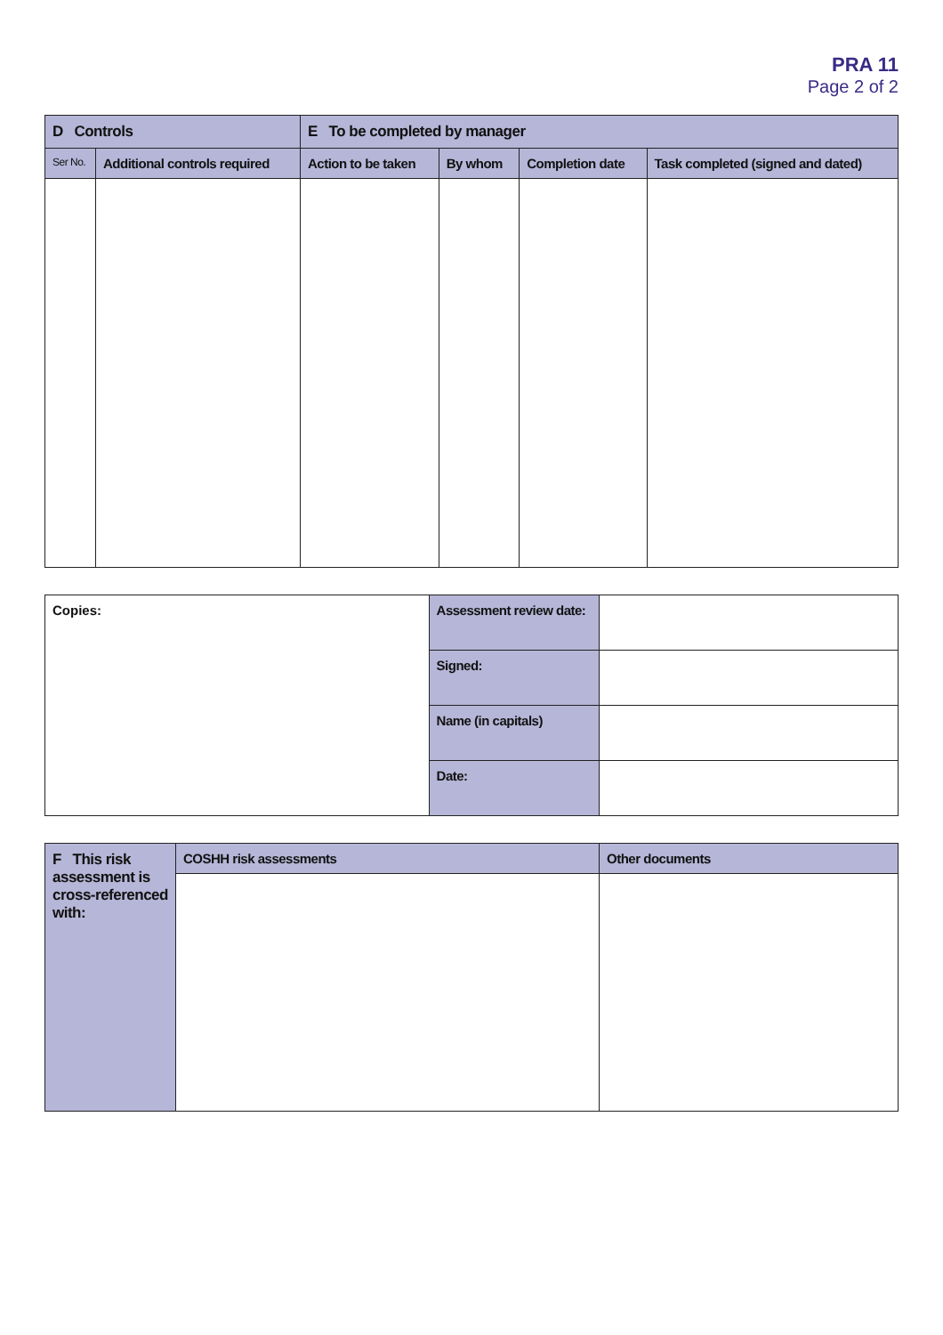PRA 11
Page 2 of 2
| D Controls | | E To be completed by manager | | | |
| --- | --- | --- | --- | --- | --- |
| Ser No. | Additional controls required | Action to be taken | By whom | Completion date | Task completed (signed and dated) |
| Copies: | Assessment review date: | |
| | Signed: | |
| | Name (in capitals) | |
| | Date: | |
| F This risk assessment is cross-referenced with: | COSHH risk assessments | Other documents |
| --- | --- | --- |